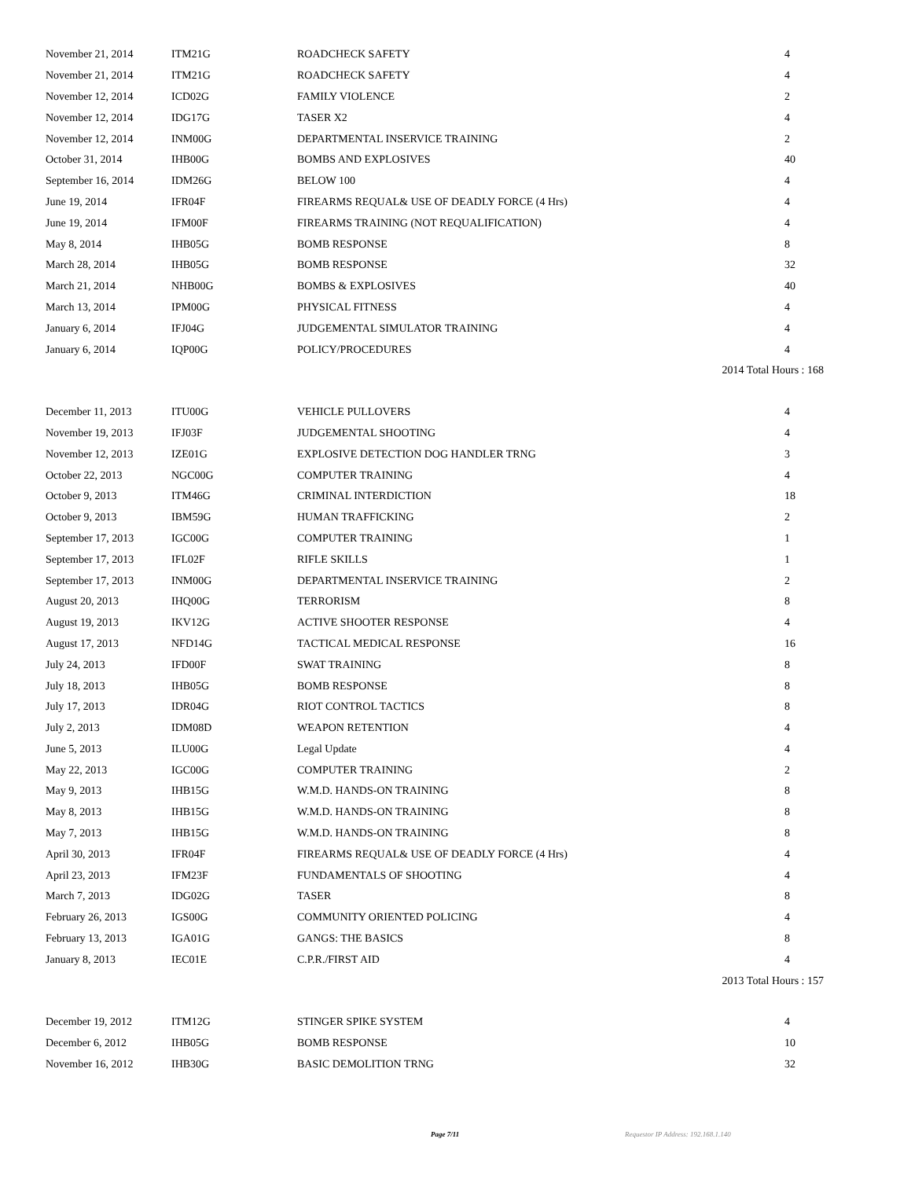| November 21, 2014 | ITM21G | ROADCHECK SAFETY | 4 |
| November 21, 2014 | ITM21G | ROADCHECK SAFETY | 4 |
| November 12, 2014 | ICD02G | FAMILY VIOLENCE | 2 |
| November 12, 2014 | IDG17G | TASER X2 | 4 |
| November 12, 2014 | INM00G | DEPARTMENTAL INSERVICE TRAINING | 2 |
| October 31, 2014 | IHB00G | BOMBS AND EXPLOSIVES | 40 |
| September 16, 2014 | IDM26G | BELOW 100 | 4 |
| June 19, 2014 | IFR04F | FIREARMS REQUAL& USE OF DEADLY FORCE (4 Hrs) | 4 |
| June 19, 2014 | IFM00F | FIREARMS TRAINING (NOT REQUALIFICATION) | 4 |
| May 8, 2014 | IHB05G | BOMB RESPONSE | 8 |
| March 28, 2014 | IHB05G | BOMB RESPONSE | 32 |
| March 21, 2014 | NHB00G | BOMBS & EXPLOSIVES | 40 |
| March 13, 2014 | IPM00G | PHYSICAL FITNESS | 4 |
| January 6, 2014 | IFJ04G | JUDGEMENTAL SIMULATOR TRAINING | 4 |
| January 6, 2014 | IQP00G | POLICY/PROCEDURES | 4 |
| 2014 Total Hours : 168 | | | |
| December 11, 2013 | ITU00G | VEHICLE PULLOVERS | 4 |
| November 19, 2013 | IFJ03F | JUDGEMENTAL SHOOTING | 4 |
| November 12, 2013 | IZE01G | EXPLOSIVE DETECTION DOG HANDLER TRNG | 3 |
| October 22, 2013 | NGC00G | COMPUTER TRAINING | 4 |
| October 9, 2013 | ITM46G | CRIMINAL INTERDICTION | 18 |
| October 9, 2013 | IBM59G | HUMAN TRAFFICKING | 2 |
| September 17, 2013 | IGC00G | COMPUTER TRAINING | 1 |
| September 17, 2013 | IFL02F | RIFLE SKILLS | 1 |
| September 17, 2013 | INM00G | DEPARTMENTAL INSERVICE TRAINING | 2 |
| August 20, 2013 | IHQ00G | TERRORISM | 8 |
| August 19, 2013 | IKV12G | ACTIVE SHOOTER RESPONSE | 4 |
| August 17, 2013 | NFD14G | TACTICAL MEDICAL RESPONSE | 16 |
| July 24, 2013 | IFD00F | SWAT TRAINING | 8 |
| July 18, 2013 | IHB05G | BOMB RESPONSE | 8 |
| July 17, 2013 | IDR04G | RIOT CONTROL TACTICS | 8 |
| July 2, 2013 | IDM08D | WEAPON RETENTION | 4 |
| June 5, 2013 | ILU00G | Legal Update | 4 |
| May 22, 2013 | IGC00G | COMPUTER TRAINING | 2 |
| May 9, 2013 | IHB15G | W.M.D. HANDS-ON TRAINING | 8 |
| May 8, 2013 | IHB15G | W.M.D. HANDS-ON TRAINING | 8 |
| May 7, 2013 | IHB15G | W.M.D. HANDS-ON TRAINING | 8 |
| April 30, 2013 | IFR04F | FIREARMS REQUAL& USE OF DEADLY FORCE (4 Hrs) | 4 |
| April 23, 2013 | IFM23F | FUNDAMENTALS OF SHOOTING | 4 |
| March 7, 2013 | IDG02G | TASER | 8 |
| February 26, 2013 | IGS00G | COMMUNITY ORIENTED POLICING | 4 |
| February 13, 2013 | IGA01G | GANGS: THE BASICS | 8 |
| January 8, 2013 | IEC01E | C.P.R./FIRST AID | 4 |
| 2013 Total Hours : 157 | | | |
| December 19, 2012 | ITM12G | STINGER SPIKE SYSTEM | 4 |
| December 6, 2012 | IHB05G | BOMB RESPONSE | 10 |
| November 16, 2012 | IHB30G | BASIC DEMOLITION TRNG | 32 |
Page 7/11 Requestor IP Address: 192.168.1.140